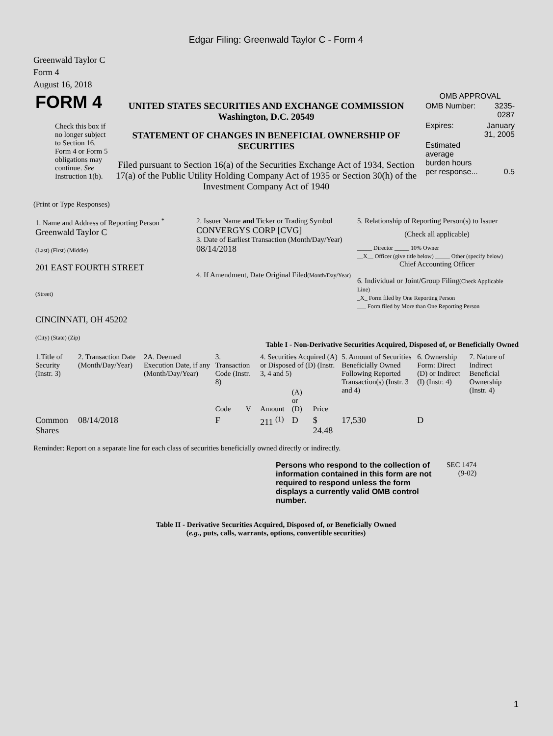Edgar Filing: Greenwald Taylor C - Form 4
Greenwald Taylor C
Form 4
August 16, 2018
| FORM 4 Check this box if no longer subject to Section 16. Form 4 or Form 5 obligations may continue. See Instruction 1(b). | UNITED STATES SECURITIES AND EXCHANGE COMMISSION Washington, D.C. 20549 STATEMENT OF CHANGES IN BENEFICIAL OWNERSHIP OF SECURITIES Filed pursuant to Section 16(a) of the Securities Exchange Act of 1934, Section 17(a) of the Public Utility Holding Company Act of 1935 or Section 30(h) of the Investment Company Act of 1940 | OMB APPROVAL / OMB Number: / 3235-0287 / / Expires: / January 31, 2005 / / Estimated average burden hours per response... / 0.5 / |
(Print or Type Responses)
| 1. Name and Address of Reporting Person <sup>*</sup> Greenwald Taylor C (Last) (First) (Middle) 201 EAST FOURTH STREET (Street) CINCINNATI, OH 45202 (City) (State) (Zip) | 2. Issuer Name and Ticker or Trading Symbol CONVERGYS CORP [CVG] 3. Date of Earliest Transaction (Month/Day/Year) 08/14/2018 4. If Amendment, Date Original Filed (Month/Day/Year) | 5. Relationship of Reporting Person(s) to Issuer (Check all applicable) _____ Director _____ 10% Owner __X__ Officer (give title below) _____ Other (specify below) Chief Accounting Officer 6. Individual or Joint/Group Filing (Check Applicable Line) _X_ Form filed by One Reporting Person ___ Form filed by More than One Reporting Person |
Table I - Non-Derivative Securities Acquired, Disposed of, or Beneficially Owned
| 1.Title of Security (Instr. 3) | 2. Transaction Date (Month/Day/Year) | 2A. Deemed Execution Date, if any (Month/Day/Year) | 3. Transaction Code (Instr. 8) | | 4. Securities Acquired (A) or Disposed of (D) (Instr. 3, 4 and 5) | | | 5. Amount of Securities Beneficially Owned Following Reported Transaction(s) (Instr. 3 and 4) | 6. Ownership Form: Direct (D) or Indirect (I) (Instr. 4) | 7. Nature of Indirect Beneficial Ownership (Instr. 4) |
| --- | --- | --- | --- | --- | --- | --- | --- | --- | --- | --- |
| | | | Code | V | Amount | (A) or (D) | Price | | | |
| Common Shares | 08/14/2018 | | F | | 211 <sup>(1)</sup> | D | $ 24.48 | 17,530 | D | |
Reminder: Report on a separate line for each class of securities beneficially owned directly or indirectly.
| Persons who respond to the collection of information contained in this form are not required to respond unless the form displays a currently valid OMB control number. | SEC 1474 (9-02) |
Table II - Derivative Securities Acquired, Disposed of, or Beneficially Owned
(e.g., puts, calls, warrants, options, convertible securities)
1